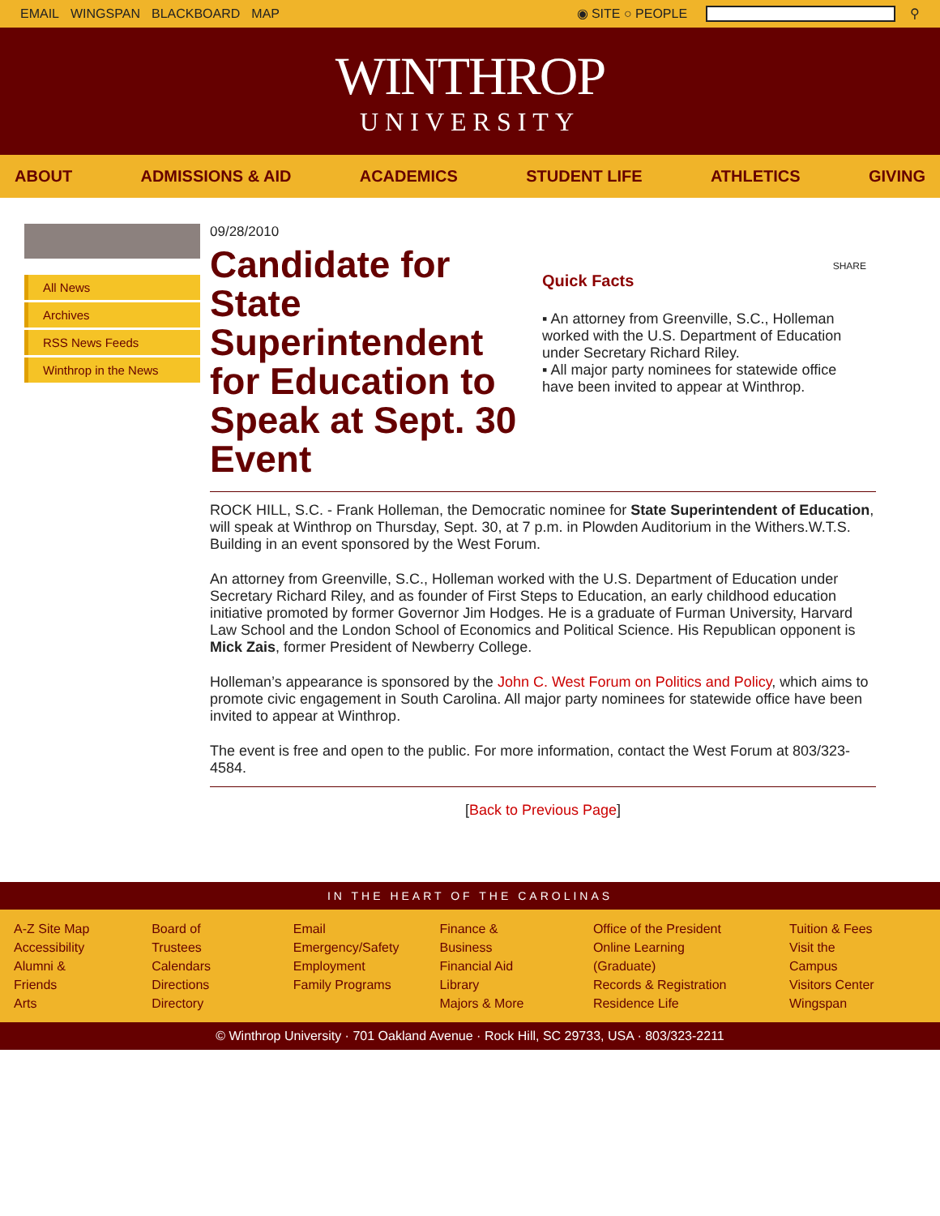EMAIL WINGSPAN BLACKBOARD MAP ◉ SITE ○ PEOPLE ⚲
WINTHROP
UNIVERSITY
ABOUT ADMISSIONS & AID ACADEMICS STUDENT LIFE ATHLETICS GIVING
All News
Archives
RSS News Feeds
Winthrop in the News
09/28/2010
Candidate for State Superintendent for Education to Speak at Sept. 30 Event
SHARE
Quick Facts
▪ An attorney from Greenville, S.C., Holleman worked with the U.S. Department of Education under Secretary Richard Riley.
▪ All major party nominees for statewide office have been invited to appear at Winthrop.
ROCK HILL, S.C. - Frank Holleman, the Democratic nominee for State Superintendent of Education, will speak at Winthrop on Thursday, Sept. 30, at 7 p.m. in Plowden Auditorium in the Withers.W.T.S. Building in an event sponsored by the West Forum.
An attorney from Greenville, S.C., Holleman worked with the U.S. Department of Education under Secretary Richard Riley, and as founder of First Steps to Education, an early childhood education initiative promoted by former Governor Jim Hodges. He is a graduate of Furman University, Harvard Law School and the London School of Economics and Political Science. His Republican opponent is Mick Zais, former President of Newberry College.
Holleman’s appearance is sponsored by the John C. West Forum on Politics and Policy, which aims to promote civic engagement in South Carolina. All major party nominees for statewide office have been invited to appear at Winthrop.
The event is free and open to the public. For more information, contact the West Forum at 803/323-4584.
[Back to Previous Page]
IN THE HEART OF THE CAROLINAS
A-Z Site Map
Accessibility
Alumni & Friends
Arts
Board of Trustees
Calendars
Directions
Directory
Email
Emergency/Safety
Employment
Family Programs
Finance & Business
Financial Aid
Library
Majors & More
Office of the President
Online Learning (Graduate)
Records & Registration
Residence Life
Tuition & Fees
Visit the Campus
Visitors Center
Wingspan
© Winthrop University · 701 Oakland Avenue · Rock Hill, SC 29733, USA · 803/323-2211